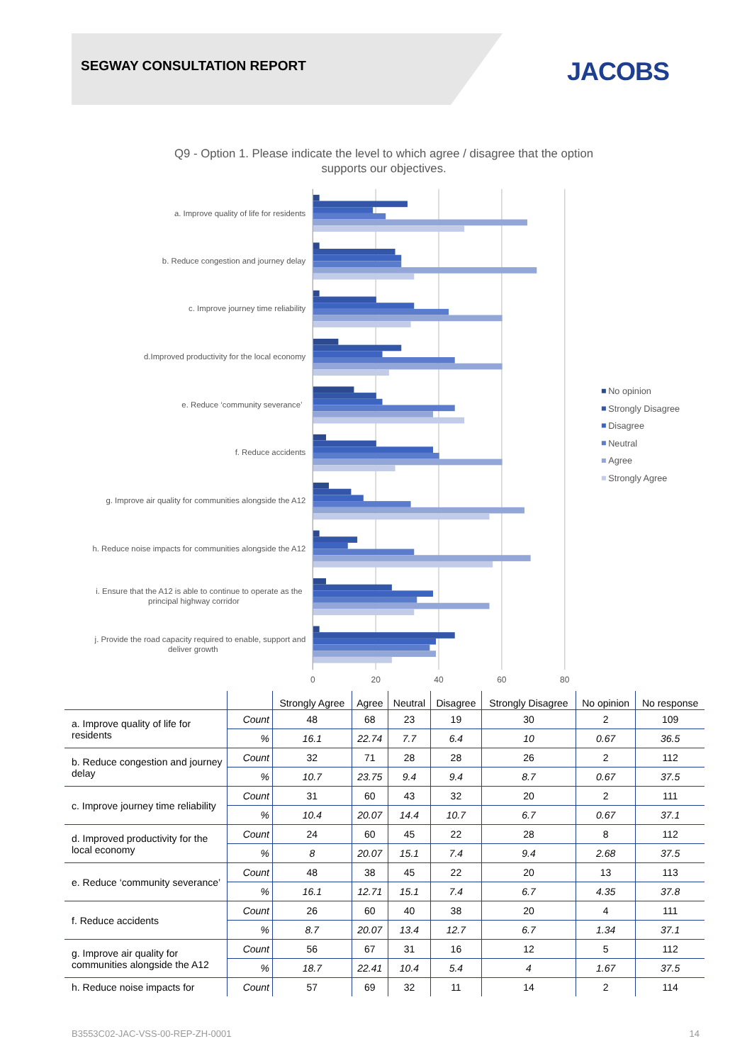SEGWAY CONSULTATION REPORT JACOBS
Q9 - Option 1. Please indicate the level to which agree / disagree that the option
supports our objectives.
a. Improve quality of life for residents
b. Reduce congestion and journey delay
c. Improve journey time reliability
d.Improved productivity for the local economy
e. Reduce ‘community severance’
f. Reduce accidents
g. Improve air quality for communities alongside the A12
h. Reduce noise impacts for communities alongside the A12
i. Ensure that the A12 is able to continue to operate as the
principal highway corridor
j. Provide the road capacity required to enable, support and
deliver growth
0
20
40
60
80
No opinion
Strongly Disagree
Disagree
Neutral
Agree
Strongly Agree
| | | Strongly Agree | Agree | Neutral | Disagree | Strongly Disagree | No opinion | No response |
| --- | --- | --- | --- | --- | --- | --- | --- | --- |
| a. Improve quality of life for residents | Count | 48 | 68 | 23 | 19 | 30 | 2 | 109 |
| | % | 16.1 | 22.74 | 7.7 | 6.4 | 10 | 0.67 | 36.5 |
| b. Reduce congestion and journey delay | Count | 32 | 71 | 28 | 28 | 26 | 2 | 112 |
| | % | 10.7 | 23.75 | 9.4 | 9.4 | 8.7 | 0.67 | 37.5 |
| c. Improve journey time reliability | Count | 31 | 60 | 43 | 32 | 20 | 2 | 111 |
| | % | 10.4 | 20.07 | 14.4 | 10.7 | 6.7 | 0.67 | 37.1 |
| d. Improved productivity for the local economy | Count | 24 | 60 | 45 | 22 | 28 | 8 | 112 |
| | % | 8 | 20.07 | 15.1 | 7.4 | 9.4 | 2.68 | 37.5 |
| e. Reduce ‘community severance’ | Count | 48 | 38 | 45 | 22 | 20 | 13 | 113 |
| | % | 16.1 | 12.71 | 15.1 | 7.4 | 6.7 | 4.35 | 37.8 |
| f. Reduce accidents | Count | 26 | 60 | 40 | 38 | 20 | 4 | 111 |
| | % | 8.7 | 20.07 | 13.4 | 12.7 | 6.7 | 1.34 | 37.1 |
| g. Improve air quality for communities alongside the A12 | Count | 56 | 67 | 31 | 16 | 12 | 5 | 112 |
| | % | 18.7 | 22.41 | 10.4 | 5.4 | 4 | 1.67 | 37.5 |
| h. Reduce noise impacts for | Count | 57 | 69 | 32 | 11 | 14 | 2 | 114 |
B3553C02-JAC-VSS-00-REP-ZH-0001 14